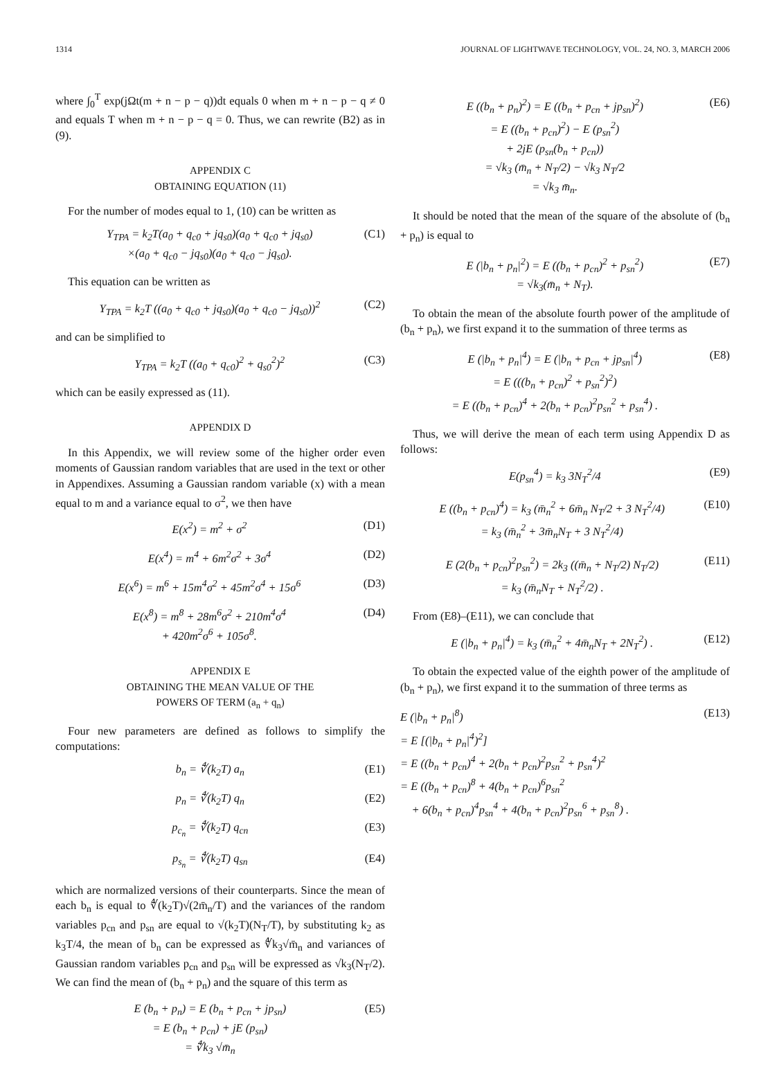1314 JOURNAL OF LIGHTWAVE TECHNOLOGY, VOL. 24, NO. 3, MARCH 2006
where ∫<sub>0</sub><sup>T</sup> exp(jΩt(m + n − p − q))dt equals 0 when m + n − p − q ≠ 0 and equals T when m + n − p − q = 0. Thus, we can rewrite (B2) as in (9).
APPENDIX C
OBTAINING EQUATION (11)
For the number of modes equal to 1, (10) can be written as
Y<sub>TPA</sub> = k<sub>2</sub>T(a<sub>0</sub> + q<sub>c0</sub> + jq<sub>s0</sub>)(a<sub>0</sub> + q<sub>c0</sub> + jq<sub>s0</sub>)
×(a<sub>0</sub> + q<sub>c0</sub> − jq<sub>s0</sub>)(a<sub>0</sub> + q<sub>c0</sub> − jq<sub>s0</sub>). (C1)
This equation can be written as
Y<sub>TPA</sub> = k<sub>2</sub>T ((a<sub>0</sub> + q<sub>c0</sub> + jq<sub>s0</sub>)(a<sub>0</sub> + q<sub>c0</sub> − jq<sub>s0</sub>))<sup>2</sup> (C2)
and can be simplified to
Y<sub>TPA</sub> = k<sub>2</sub>T ((a<sub>0</sub> + q<sub>c0</sub>)<sup>2</sup> + q<sub>s0</sub><sup>2</sup>)<sup>2</sup> (C3)
which can be easily expressed as (11).
APPENDIX D
In this Appendix, we will review some of the higher order even moments of Gaussian random variables that are used in the text or other in Appendixes. Assuming a Gaussian random variable (x) with a mean equal to m and a variance equal to σ<sup>2</sup>, we then have
E(x<sup>2</sup>) = m<sup>2</sup> + σ<sup>2</sup> (D1)
E(x<sup>4</sup>) = m<sup>4</sup> + 6m<sup>2</sup>σ<sup>2</sup> + 3σ<sup>4</sup> (D2)
E(x<sup>6</sup>) = m<sup>6</sup> + 15m<sup>4</sup>σ<sup>2</sup> + 45m<sup>2</sup>σ<sup>4</sup> + 15σ<sup>6</sup> (D3)
E(x<sup>8</sup>) = m<sup>8</sup> + 28m<sup>6</sup>σ<sup>2</sup> + 210m<sup>4</sup>σ<sup>4</sup>
+ 420m<sup>2</sup>σ<sup>6</sup> + 105σ<sup>8</sup>. (D4)
APPENDIX E
OBTAINING THE MEAN VALUE OF THE
POWERS OF TERM (a<sub>n</sub> + q<sub>n</sub>)
Four new parameters are defined as follows to simplify the computations:
b<sub>n</sub> = ∜(k<sub>2</sub>T) a<sub>n</sub> (E1)
p<sub>n</sub> = ∜(k<sub>2</sub>T) q<sub>n</sub> (E2)
p<sub>c<sub>n</sub></sub> = ∜(k<sub>2</sub>T) q<sub>cn</sub> (E3)
p<sub>s<sub>n</sub></sub> = ∜(k<sub>2</sub>T) q<sub>sn</sub> (E4)
which are normalized versions of their counterparts. Since the mean of each b<sub>n</sub> is equal to ∜(k<sub>2</sub>T)√(2m̄<sub>n</sub>/T) and the variances of the random variables p<sub>cn</sub> and p<sub>sn</sub> are equal to √(k<sub>2</sub>T)(N<sub>T</sub>/T), by substituting k<sub>2</sub> as k<sub>3</sub>T/4, the mean of b<sub>n</sub> can be expressed as ∜k<sub>3</sub>√m̄<sub>n</sub> and variances of Gaussian random variables p<sub>cn</sub> and p<sub>sn</sub> will be expressed as √k<sub>3</sub>(N<sub>T</sub>/2). We can find the mean of (b<sub>n</sub> + p<sub>n</sub>) and the square of this term as
E (b<sub>n</sub> + p<sub>n</sub>) = E (b<sub>n</sub> + p<sub>cn</sub> + jp<sub>sn</sub>)
= E (b<sub>n</sub> + p<sub>cn</sub>) + jE (p<sub>sn</sub>)
= ∜k<sub>3</sub> √m̄<sub>n</sub> (E5)
E ((b<sub>n</sub> + p<sub>n</sub>)<sup>2</sup>) = E ((b<sub>n</sub> + p<sub>cn</sub> + jp<sub>sn</sub>)<sup>2</sup>)
= E ((b<sub>n</sub> + p<sub>cn</sub>)<sup>2</sup>) − E (p<sub>sn</sub><sup>2</sup>)
+ 2jE (p<sub>sn</sub>(b<sub>n</sub> + p<sub>cn</sub>))
= √k<sub>3</sub> (m̄<sub>n</sub> + N<sub>T</sub>/2) − √k<sub>3</sub> N<sub>T</sub>/2
= √k<sub>3</sub> m̄<sub>n</sub>. (E6)
It should be noted that the mean of the square of the absolute of (b<sub>n</sub> + p<sub>n</sub>) is equal to
E (|b<sub>n</sub> + p<sub>n</sub>|<sup>2</sup>) = E ((b<sub>n</sub> + p<sub>cn</sub>)<sup>2</sup> + p<sub>sn</sub><sup>2</sup>)
= √k<sub>3</sub>(m̄<sub>n</sub> + N<sub>T</sub>). (E7)
To obtain the mean of the absolute fourth power of the amplitude of (b<sub>n</sub> + p<sub>n</sub>), we first expand it to the summation of three terms as
E (|b<sub>n</sub> + p<sub>n</sub>|<sup>4</sup>) = E (|b<sub>n</sub> + p<sub>cn</sub> + jp<sub>sn</sub>|<sup>4</sup>)
= E (((b<sub>n</sub> + p<sub>cn</sub>)<sup>2</sup> + p<sub>sn</sub><sup>2</sup>)<sup>2</sup>)
= E ((b<sub>n</sub> + p<sub>cn</sub>)<sup>4</sup> + 2(b<sub>n</sub> + p<sub>cn</sub>)<sup>2</sup>p<sub>sn</sub><sup>2</sup> + p<sub>sn</sub><sup>4</sup>) . (E8)
Thus, we will derive the mean of each term using Appendix D as follows:
E(p<sub>sn</sub><sup>4</sup>) = k<sub>3</sub> 3N<sub>T</sub><sup>2</sup>/4 (E9)
E ((b<sub>n</sub> + p<sub>cn</sub>)<sup>4</sup>) = k<sub>3</sub> (m̄<sub>n</sub><sup>2</sup> + 6m̄<sub>n</sub> N<sub>T</sub>/2 + 3 N<sub>T</sub><sup>2</sup>/4)
= k<sub>3</sub> (m̄<sub>n</sub><sup>2</sup> + 3m̄<sub>n</sub>N<sub>T</sub> + 3 N<sub>T</sub><sup>2</sup>/4) (E10)
E (2(b<sub>n</sub> + p<sub>cn</sub>)<sup>2</sup>p<sub>sn</sub><sup>2</sup>) = 2k<sub>3</sub> ((m̄<sub>n</sub> + N<sub>T</sub>/2) N<sub>T</sub>/2)
= k<sub>3</sub> (m̄<sub>n</sub>N<sub>T</sub> + N<sub>T</sub><sup>2</sup>/2) . (E11)
From (E8)–(E11), we can conclude that
E (|b<sub>n</sub> + p<sub>n</sub>|<sup>4</sup>) = k<sub>3</sub> (m̄<sub>n</sub><sup>2</sup> + 4m̄<sub>n</sub>N<sub>T</sub> + 2N<sub>T</sub><sup>2</sup>) . (E12)
To obtain the expected value of the eighth power of the amplitude of (b<sub>n</sub> + p<sub>n</sub>), we first expand it to the summation of three terms as
E (|b<sub>n</sub> + p<sub>n</sub>|<sup>8</sup>)
= E [(|b<sub>n</sub> + p<sub>n</sub>|<sup>4</sup>)<sup>2</sup>]
= E ((b<sub>n</sub> + p<sub>cn</sub>)<sup>4</sup> + 2(b<sub>n</sub> + p<sub>cn</sub>)<sup>2</sup>p<sub>sn</sub><sup>2</sup> + p<sub>sn</sub><sup>4</sup>)<sup>2</sup>
= E ((b<sub>n</sub> + p<sub>cn</sub>)<sup>8</sup> + 4(b<sub>n</sub> + p<sub>cn</sub>)<sup>6</sup>p<sub>sn</sub><sup>2</sup>
+ 6(b<sub>n</sub> + p<sub>cn</sub>)<sup>4</sup>p<sub>sn</sub><sup>4</sup> + 4(b<sub>n</sub> + p<sub>cn</sub>)<sup>2</sup>p<sub>sn</sub><sup>6</sup> + p<sub>sn</sub><sup>8</sup>) . (E13)